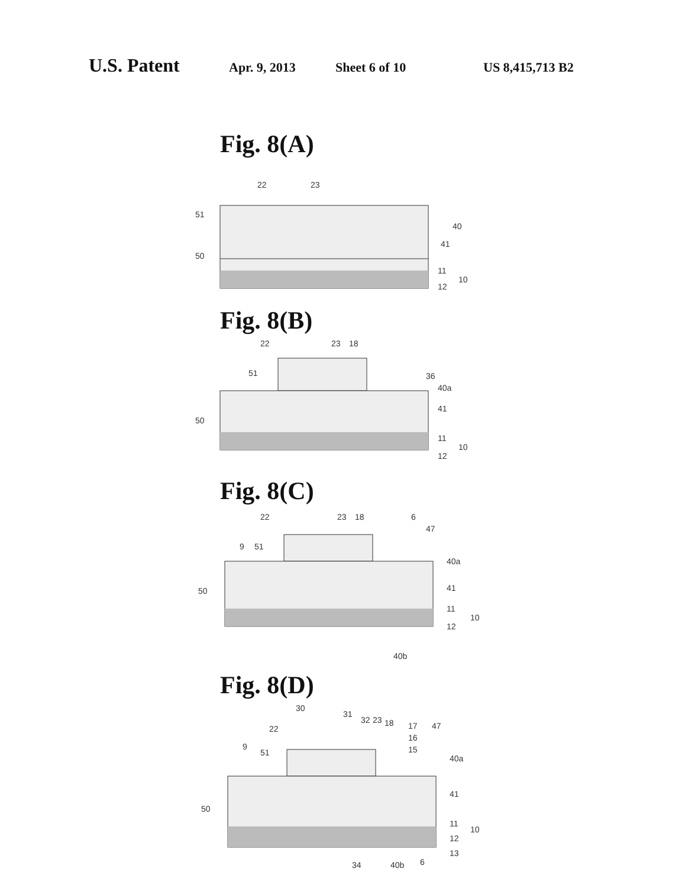U.S. Patent Apr. 9, 2013 Sheet 6 of 10 US 8,415,713 B2
Fig. 8(A)
51
50
22
23
41
11
12
10
40
Fig. 8(B)
22
23
18
51
50
41
11
12
10
36
40a
Fig. 8(C)
22
23
18
6
47
9
51
50
40a
41
11
12
10
40b
Fig. 8(D)
30
31
32
23
18
17
16
15
22
47
9
51
40a
50
41
11
12
10
13
34
40b
6